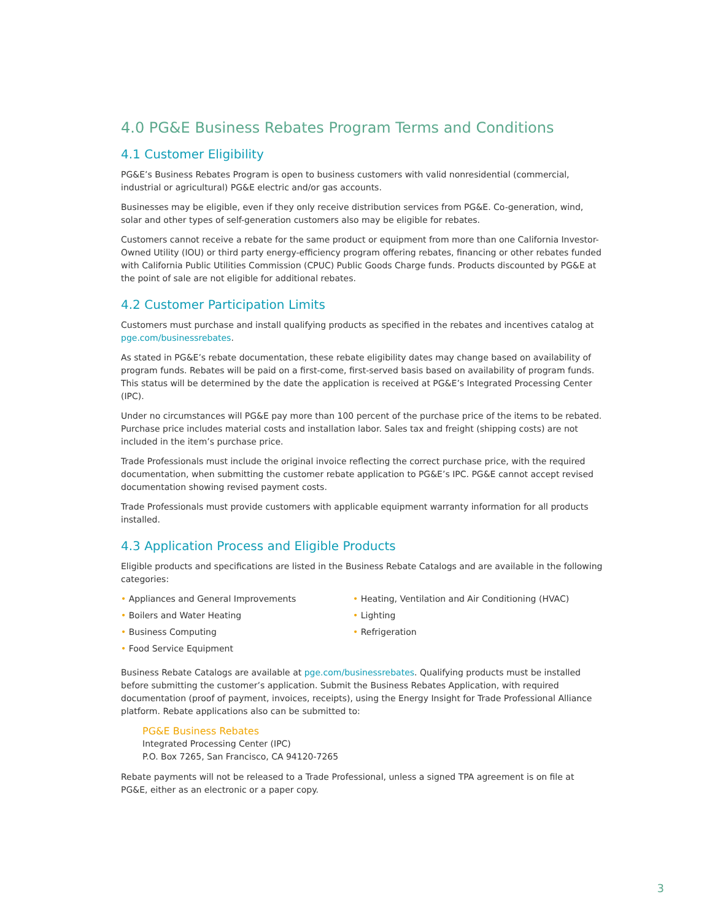4.0 PG&E Business Rebates Program Terms and Conditions
4.1 Customer Eligibility
PG&E’s Business Rebates Program is open to business customers with valid nonresidential (commercial, industrial or agricultural) PG&E electric and/or gas accounts.
Businesses may be eligible, even if they only receive distribution services from PG&E. Co-generation, wind, solar and other types of self-generation customers also may be eligible for rebates.
Customers cannot receive a rebate for the same product or equipment from more than one California Investor-Owned Utility (IOU) or third party energy-efficiency program offering rebates, financing or other rebates funded with California Public Utilities Commission (CPUC) Public Goods Charge funds. Products discounted by PG&E at the point of sale are not eligible for additional rebates.
4.2 Customer Participation Limits
Customers must purchase and install qualifying products as specified in the rebates and incentives catalog at pge.com/businessrebates.
As stated in PG&E’s rebate documentation, these rebate eligibility dates may change based on availability of program funds. Rebates will be paid on a first-come, first-served basis based on availability of program funds. This status will be determined by the date the application is received at PG&E’s Integrated Processing Center (IPC).
Under no circumstances will PG&E pay more than 100 percent of the purchase price of the items to be rebated. Purchase price includes material costs and installation labor. Sales tax and freight (shipping costs) are not included in the item’s purchase price.
Trade Professionals must include the original invoice reflecting the correct purchase price, with the required documentation, when submitting the customer rebate application to PG&E’s IPC. PG&E cannot accept revised documentation showing revised payment costs.
Trade Professionals must provide customers with applicable equipment warranty information for all products installed.
4.3 Application Process and Eligible Products
Eligible products and specifications are listed in the Business Rebate Catalogs and are available in the following categories:
• Appliances and General Improvements
• Boilers and Water Heating
• Business Computing
• Food Service Equipment
• Heating, Ventilation and Air Conditioning (HVAC)
• Lighting
• Refrigeration
Business Rebate Catalogs are available at pge.com/businessrebates. Qualifying products must be installed before submitting the customer’s application. Submit the Business Rebates Application, with required documentation (proof of payment, invoices, receipts), using the Energy Insight for Trade Professional Alliance platform. Rebate applications also can be submitted to:
PG&E Business Rebates
Integrated Processing Center (IPC)
P.O. Box 7265, San Francisco, CA 94120-7265
Rebate payments will not be released to a Trade Professional, unless a signed TPA agreement is on file at PG&E, either as an electronic or a paper copy.
3